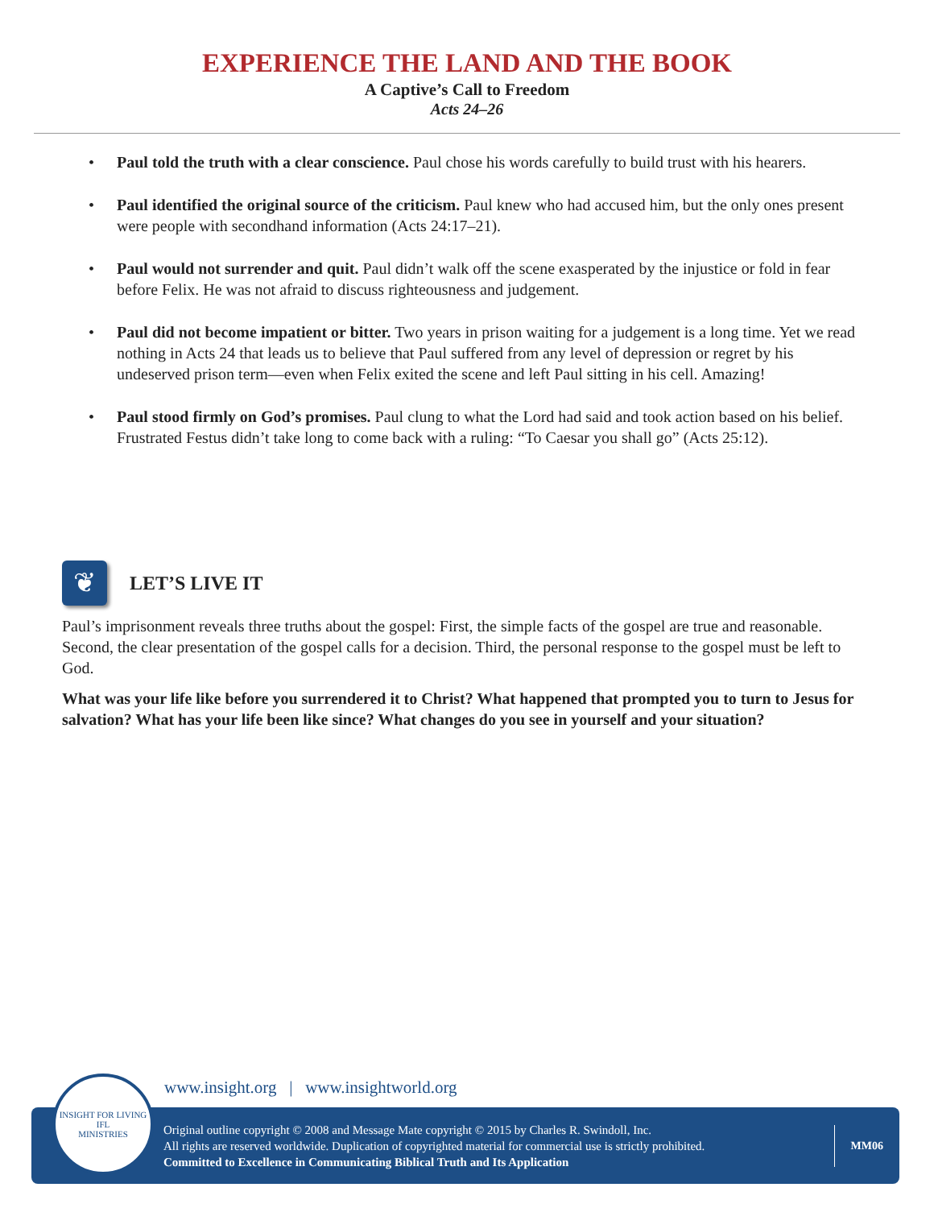EXPERIENCE THE LAND AND THE BOOK
A Captive’s Call to Freedom
Acts 24–26
• Paul told the truth with a clear conscience. Paul chose his words carefully to build trust with his hearers.
• Paul identified the original source of the criticism. Paul knew who had accused him, but the only ones present were people with secondhand information (Acts 24:17–21).
• Paul would not surrender and quit. Paul didn’t walk off the scene exasperated by the injustice or fold in fear before Felix. He was not afraid to discuss righteousness and judgement.
• Paul did not become impatient or bitter. Two years in prison waiting for a judgement is a long time. Yet we read nothing in Acts 24 that leads us to believe that Paul suffered from any level of depression or regret by his undeserved prison term—even when Felix exited the scene and left Paul sitting in his cell. Amazing!
• Paul stood firmly on God’s promises. Paul clung to what the Lord had said and took action based on his belief. Frustrated Festus didn’t take long to come back with a ruling: “To Caesar you shall go” (Acts 25:12).
❦
LET’S LIVE IT
Paul’s imprisonment reveals three truths about the gospel: First, the simple facts of the gospel are true and reasonable. Second, the clear presentation of the gospel calls for a decision. Third, the personal response to the gospel must be left to God.
What was your life like before you surrendered it to Christ? What happened that prompted you to turn to Jesus for salvation? What has your life been like since? What changes do you see in yourself and your situation?
www.insight.org | www.insightworld.org
Original outline copyright © 2008 and Message Mate copyright © 2015 by Charles R. Swindoll, Inc.
All rights are reserved worldwide. Duplication of copyrighted material for commercial use is strictly prohibited.
Committed to Excellence in Communicating Biblical Truth and Its Application
MM06
INSIGHT FOR LIVING
IFL
MINISTRIES